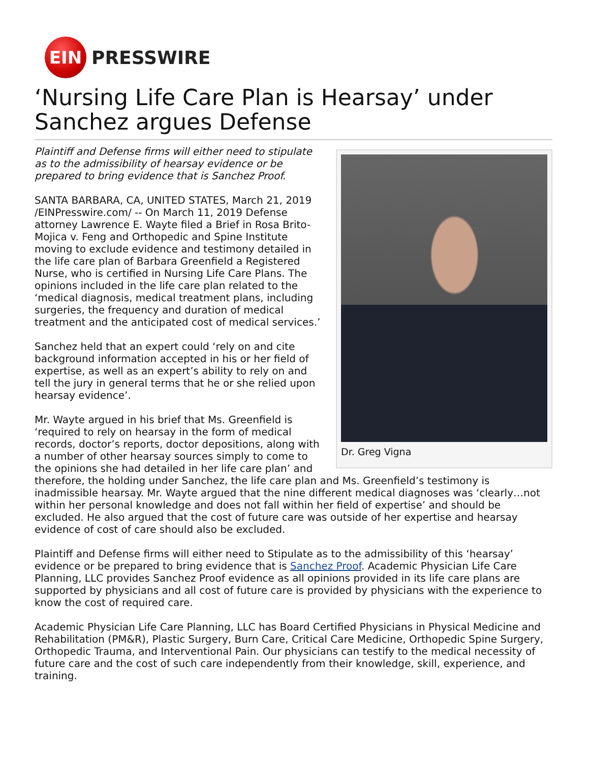EIN
PRESSWIRE
‘Nursing Life Care Plan is Hearsay’ under Sanchez argues Defense
Dr. Greg Vigna
Plaintiff and Defense firms will either need to stipulate as to the admissibility of hearsay evidence or be prepared to bring evidence that is Sanchez Proof.
SANTA BARBARA, CA, UNITED STATES, March 21, 2019 /EINPresswire.com/ -- On March 11, 2019 Defense attorney Lawrence E. Wayte filed a Brief in Rosa Brito-Mojica v. Feng and Orthopedic and Spine Institute moving to exclude evidence and testimony detailed in the life care plan of Barbara Greenfield a Registered Nurse, who is certified in Nursing Life Care Plans. The opinions included in the life care plan related to the ‘medical diagnosis, medical treatment plans, including surgeries, the frequency and duration of medical treatment and the anticipated cost of medical services.’
Sanchez held that an expert could ‘rely on and cite background information accepted in his or her field of expertise, as well as an expert’s ability to rely on and tell the jury in general terms that he or she relied upon hearsay evidence’.
Mr. Wayte argued in his brief that Ms. Greenfield is ‘required to rely on hearsay in the form of medical records, doctor’s reports, doctor depositions, along with a number of other hearsay sources simply to come to the opinions she had detailed in her life care plan’ and therefore, the holding under Sanchez, the life care plan and Ms. Greenfield’s testimony is inadmissible hearsay. Mr. Wayte argued that the nine different medical diagnoses was ‘clearly…not within her personal knowledge and does not fall within her field of expertise’ and should be excluded. He also argued that the cost of future care was outside of her expertise and hearsay evidence of cost of care should also be excluded.
Plaintiff and Defense firms will either need to Stipulate as to the admissibility of this ‘hearsay’ evidence or be prepared to bring evidence that is Sanchez Proof. Academic Physician Life Care Planning, LLC provides Sanchez Proof evidence as all opinions provided in its life care plans are supported by physicians and all cost of future care is provided by physicians with the experience to know the cost of required care.
Academic Physician Life Care Planning, LLC has Board Certified Physicians in Physical Medicine and Rehabilitation (PM&R), Plastic Surgery, Burn Care, Critical Care Medicine, Orthopedic Spine Surgery, Orthopedic Trauma, and Interventional Pain. Our physicians can testify to the medical necessity of future care and the cost of such care independently from their knowledge, skill, experience, and training.